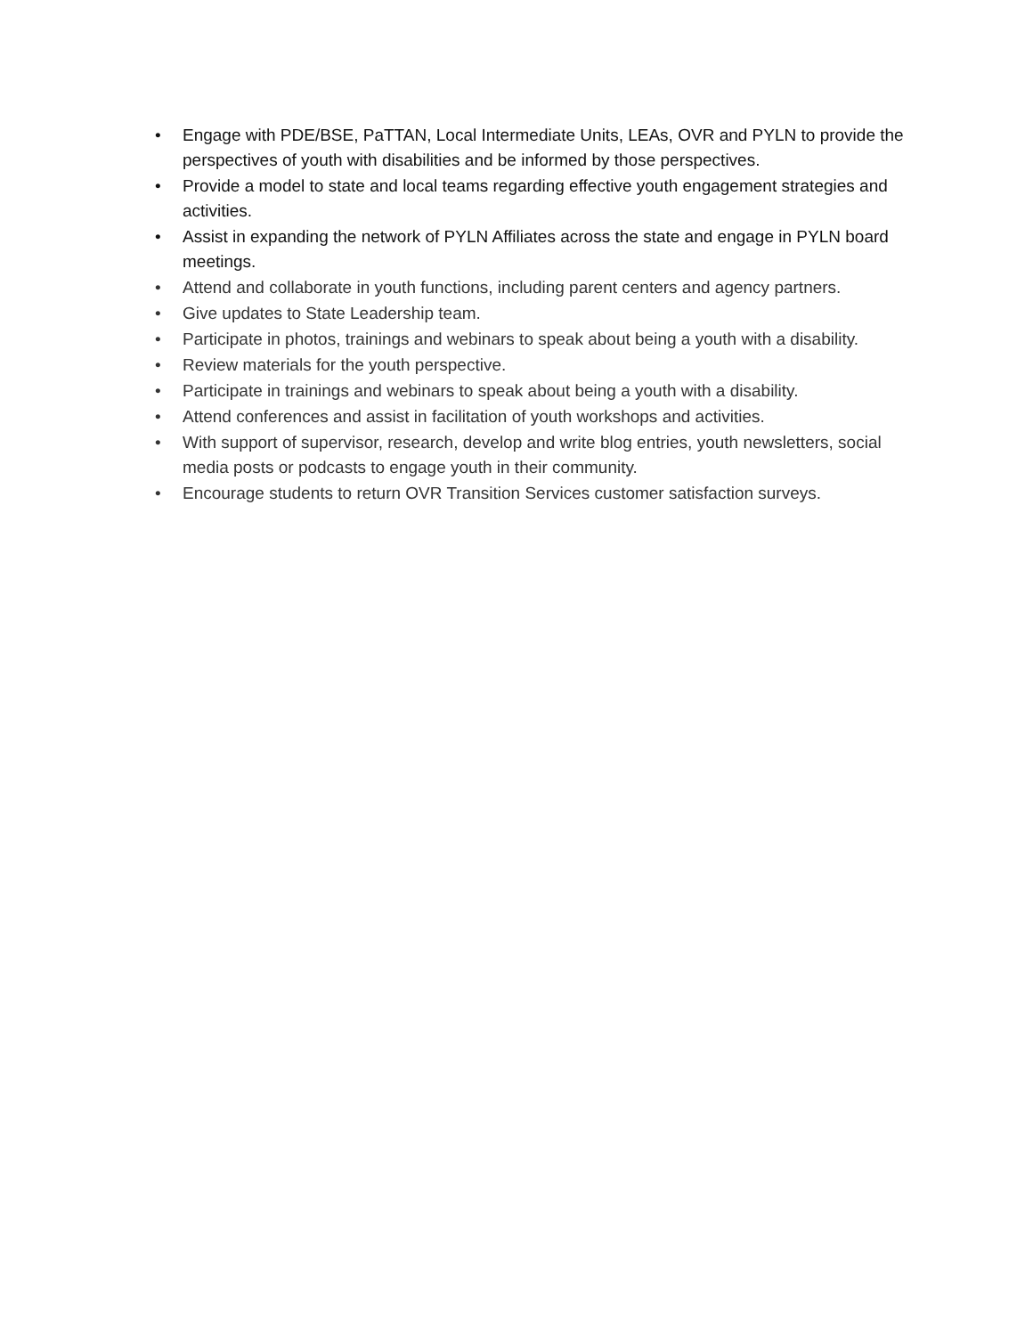• Engage with PDE/BSE, PaTTAN, Local Intermediate Units, LEAs, OVR and PYLN to provide the perspectives of youth with disabilities and be informed by those perspectives.
• Provide a model to state and local teams regarding effective youth engagement strategies and activities.
• Assist in expanding the network of PYLN Affiliates across the state and engage in PYLN board meetings.
• Attend and collaborate in youth functions, including parent centers and agency partners.
• Give updates to State Leadership team.
• Participate in photos, trainings and webinars to speak about being a youth with a disability.
• Review materials for the youth perspective.
• Participate in trainings and webinars to speak about being a youth with a disability.
• Attend conferences and assist in facilitation of youth workshops and activities.
• With support of supervisor, research, develop and write blog entries, youth newsletters, social media posts or podcasts to engage youth in their community.
• Encourage students to return OVR Transition Services customer satisfaction surveys.